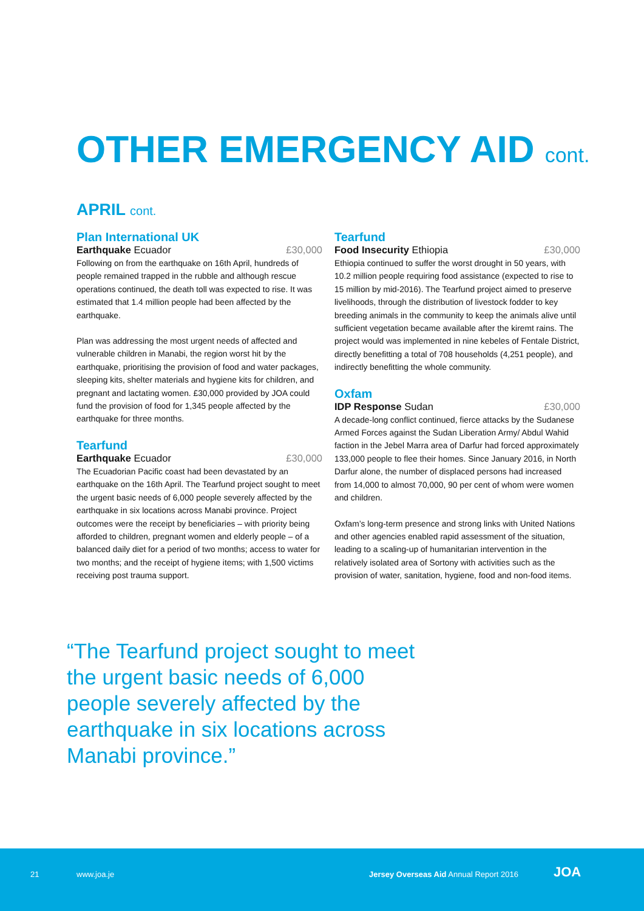OTHER EMERGENCY AID cont.
APRIL cont.
Plan International UK
Earthquake Ecuador £30,000
Following on from the earthquake on 16th April, hundreds of people remained trapped in the rubble and although rescue operations continued, the death toll was expected to rise. It was estimated that 1.4 million people had been affected by the earthquake.
Plan was addressing the most urgent needs of affected and vulnerable children in Manabi, the region worst hit by the earthquake, prioritising the provision of food and water packages, sleeping kits, shelter materials and hygiene kits for children, and pregnant and lactating women. £30,000 provided by JOA could fund the provision of food for 1,345 people affected by the earthquake for three months.
Tearfund
Earthquake Ecuador £30,000
The Ecuadorian Pacific coast had been devastated by an earthquake on the 16th April. The Tearfund project sought to meet the urgent basic needs of 6,000 people severely affected by the earthquake in six locations across Manabi province. Project outcomes were the receipt by beneficiaries – with priority being afforded to children, pregnant women and elderly people – of a balanced daily diet for a period of two months; access to water for two months; and the receipt of hygiene items; with 1,500 victims receiving post trauma support.
Tearfund
Food Insecurity Ethiopia £30,000
Ethiopia continued to suffer the worst drought in 50 years, with 10.2 million people requiring food assistance (expected to rise to 15 million by mid-2016). The Tearfund project aimed to preserve livelihoods, through the distribution of livestock fodder to key breeding animals in the community to keep the animals alive until sufficient vegetation became available after the kiremt rains. The project would was implemented in nine kebeles of Fentale District, directly benefitting a total of 708 households (4,251 people), and indirectly benefitting the whole community.
Oxfam
IDP Response Sudan £30,000
A decade-long conflict continued, fierce attacks by the Sudanese Armed Forces against the Sudan Liberation Army/ Abdul Wahid faction in the Jebel Marra area of Darfur had forced approximately 133,000 people to flee their homes. Since January 2016, in North Darfur alone, the number of displaced persons had increased from 14,000 to almost 70,000, 90 per cent of whom were women and children.
Oxfam’s long-term presence and strong links with United Nations and other agencies enabled rapid assessment of the situation, leading to a scaling-up of humanitarian intervention in the relatively isolated area of Sortony with activities such as the provision of water, sanitation, hygiene, food and non-food items.
“The Tearfund project sought to meet the urgent basic needs of 6,000 people severely affected by the earthquake in six locations across Manabi province.”
21 www.joa.je
Jersey Overseas Aid Annual Report 2016
JOA